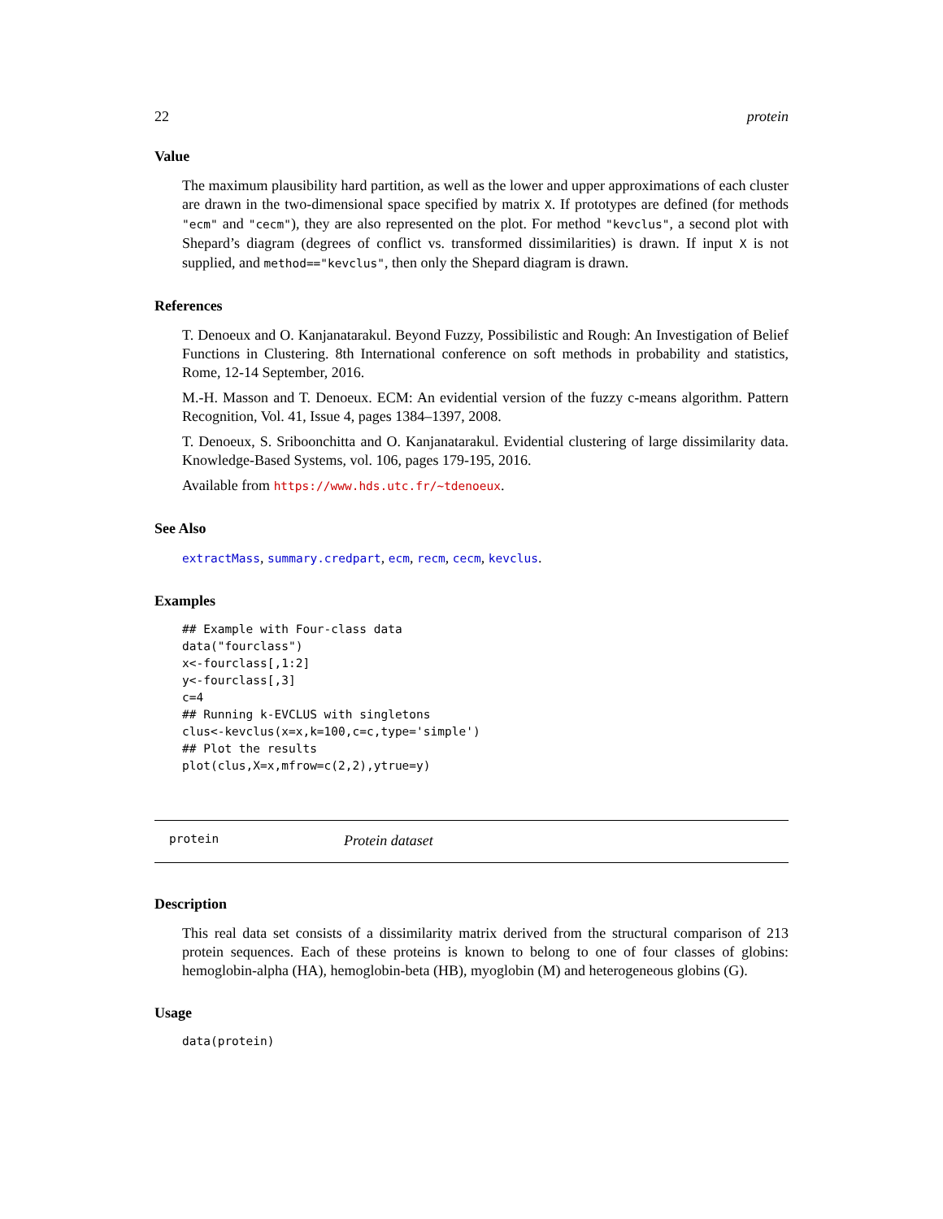22 protein
Value
The maximum plausibility hard partition, as well as the lower and upper approximations of each cluster are drawn in the two-dimensional space specified by matrix X. If prototypes are defined (for methods "ecm" and "cecm"), they are also represented on the plot. For method "kevclus", a second plot with Shepard’s diagram (degrees of conflict vs. transformed dissimilarities) is drawn. If input X is not supplied, and method=="kevclus", then only the Shepard diagram is drawn.
References
T. Denoeux and O. Kanjanatarakul. Beyond Fuzzy, Possibilistic and Rough: An Investigation of Belief Functions in Clustering. 8th International conference on soft methods in probability and statistics, Rome, 12-14 September, 2016.
M.-H. Masson and T. Denoeux. ECM: An evidential version of the fuzzy c-means algorithm. Pattern Recognition, Vol. 41, Issue 4, pages 1384–1397, 2008.
T. Denoeux, S. Sriboonchitta and O. Kanjanatarakul. Evidential clustering of large dissimilarity data. Knowledge-Based Systems, vol. 106, pages 179-195, 2016.
Available from https://www.hds.utc.fr/~tdenoeux.
See Also
extractMass, summary.credpart, ecm, recm, cecm, kevclus.
Examples
## Example with Four-class data
data("fourclass")
x<-fourclass[,1:2]
y<-fourclass[,3]
c=4
## Running k-EVCLUS with singletons
clus<-kevclus(x=x,k=100,c=c,type='simple')
## Plot the results
plot(clus,X=x,mfrow=c(2,2),ytrue=y)
protein Protein dataset
Description
This real data set consists of a dissimilarity matrix derived from the structural comparison of 213 protein sequences. Each of these proteins is known to belong to one of four classes of globins: hemoglobin-alpha (HA), hemoglobin-beta (HB), myoglobin (M) and heterogeneous globins (G).
Usage
data(protein)